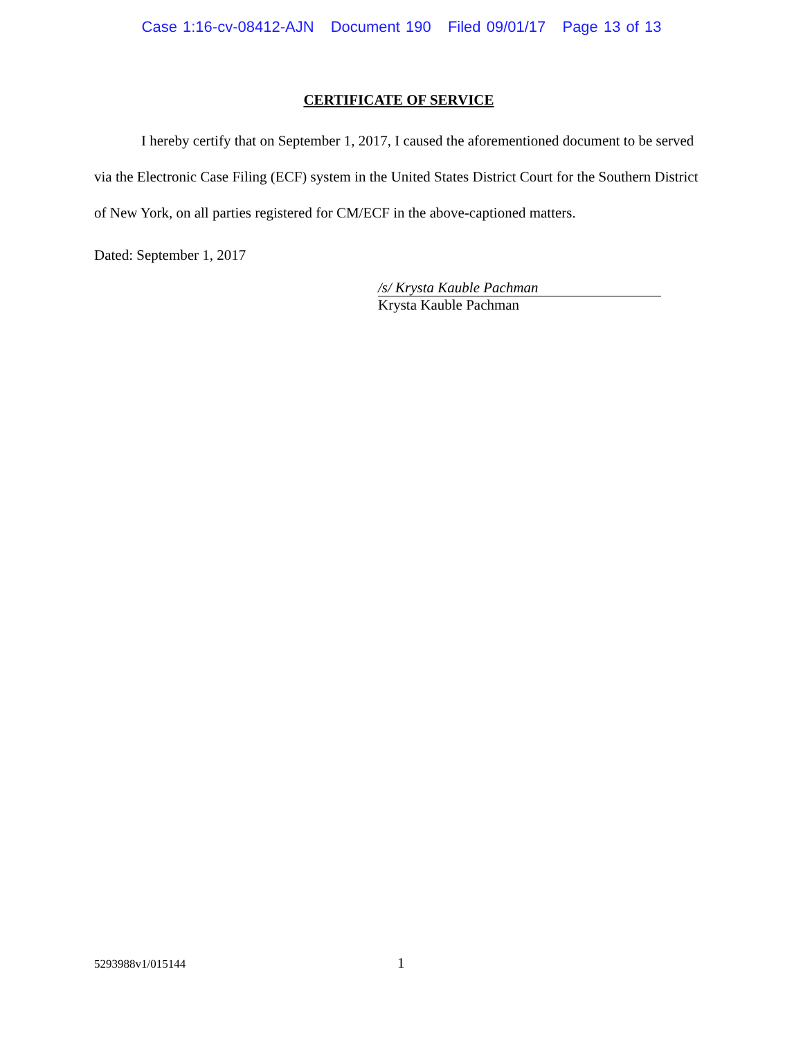Case 1:16-cv-08412-AJN Document 190 Filed 09/01/17 Page 13 of 13
CERTIFICATE OF SERVICE
I hereby certify that on September 1, 2017, I caused the aforementioned document to be served via the Electronic Case Filing (ECF) system in the United States District Court for the Southern District of New York, on all parties registered for CM/ECF in the above-captioned matters.
Dated: September 1, 2017
/s/ Krysta Kauble Pachman
Krysta Kauble Pachman
5293988v1/015144 1